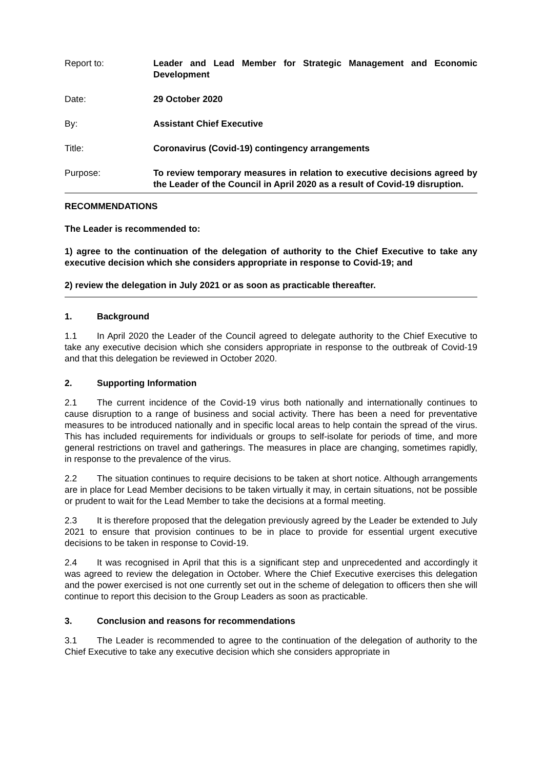Report to: Leader and Lead Member for Strategic Management and Economic Development
Date: 29 October 2020
By: Assistant Chief Executive
Title: Coronavirus (Covid-19) contingency arrangements
Purpose: To review temporary measures in relation to executive decisions agreed by the Leader of the Council in April 2020 as a result of Covid-19 disruption.
RECOMMENDATIONS
The Leader is recommended to:
1) agree to the continuation of the delegation of authority to the Chief Executive to take any executive decision which she considers appropriate in response to Covid-19; and
2) review the delegation in July 2021 or as soon as practicable thereafter.
1. Background
1.1 In April 2020 the Leader of the Council agreed to delegate authority to the Chief Executive to take any executive decision which she considers appropriate in response to the outbreak of Covid-19 and that this delegation be reviewed in October 2020.
2. Supporting Information
2.1 The current incidence of the Covid-19 virus both nationally and internationally continues to cause disruption to a range of business and social activity. There has been a need for preventative measures to be introduced nationally and in specific local areas to help contain the spread of the virus. This has included requirements for individuals or groups to self-isolate for periods of time, and more general restrictions on travel and gatherings. The measures in place are changing, sometimes rapidly, in response to the prevalence of the virus.
2.2 The situation continues to require decisions to be taken at short notice. Although arrangements are in place for Lead Member decisions to be taken virtually it may, in certain situations, not be possible or prudent to wait for the Lead Member to take the decisions at a formal meeting.
2.3 It is therefore proposed that the delegation previously agreed by the Leader be extended to July 2021 to ensure that provision continues to be in place to provide for essential urgent executive decisions to be taken in response to Covid-19.
2.4 It was recognised in April that this is a significant step and unprecedented and accordingly it was agreed to review the delegation in October. Where the Chief Executive exercises this delegation and the power exercised is not one currently set out in the scheme of delegation to officers then she will continue to report this decision to the Group Leaders as soon as practicable.
3. Conclusion and reasons for recommendations
3.1 The Leader is recommended to agree to the continuation of the delegation of authority to the Chief Executive to take any executive decision which she considers appropriate in